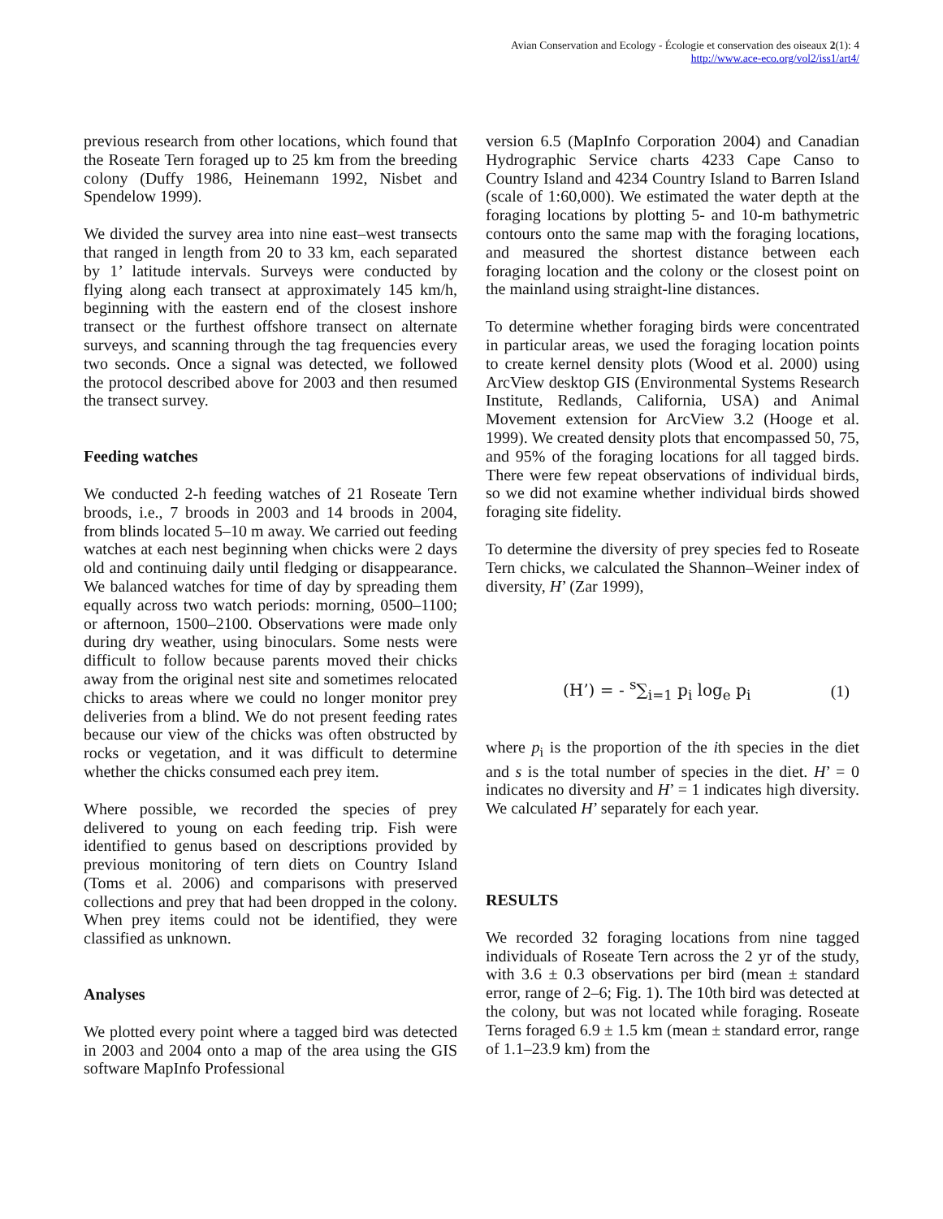Avian Conservation and Ecology - Écologie et conservation des oiseaux 2(1): 4
http://www.ace-eco.org/vol2/iss1/art4/
previous research from other locations, which found that the Roseate Tern foraged up to 25 km from the breeding colony (Duffy 1986, Heinemann 1992, Nisbet and Spendelow 1999).
We divided the survey area into nine east–west transects that ranged in length from 20 to 33 km, each separated by 1’ latitude intervals. Surveys were conducted by flying along each transect at approximately 145 km/h, beginning with the eastern end of the closest inshore transect or the furthest offshore transect on alternate surveys, and scanning through the tag frequencies every two seconds. Once a signal was detected, we followed the protocol described above for 2003 and then resumed the transect survey.
Feeding watches
We conducted 2-h feeding watches of 21 Roseate Tern broods, i.e., 7 broods in 2003 and 14 broods in 2004, from blinds located 5–10 m away. We carried out feeding watches at each nest beginning when chicks were 2 days old and continuing daily until fledging or disappearance. We balanced watches for time of day by spreading them equally across two watch periods: morning, 0500–1100; or afternoon, 1500–2100. Observations were made only during dry weather, using binoculars. Some nests were difficult to follow because parents moved their chicks away from the original nest site and sometimes relocated chicks to areas where we could no longer monitor prey deliveries from a blind. We do not present feeding rates because our view of the chicks was often obstructed by rocks or vegetation, and it was difficult to determine whether the chicks consumed each prey item.
Where possible, we recorded the species of prey delivered to young on each feeding trip. Fish were identified to genus based on descriptions provided by previous monitoring of tern diets on Country Island (Toms et al. 2006) and comparisons with preserved collections and prey that had been dropped in the colony. When prey items could not be identified, they were classified as unknown.
Analyses
We plotted every point where a tagged bird was detected in 2003 and 2004 onto a map of the area using the GIS software MapInfo Professional
version 6.5 (MapInfo Corporation 2004) and Canadian Hydrographic Service charts 4233 Cape Canso to Country Island and 4234 Country Island to Barren Island (scale of 1:60,000). We estimated the water depth at the foraging locations by plotting 5- and 10-m bathymetric contours onto the same map with the foraging locations, and measured the shortest distance between each foraging location and the colony or the closest point on the mainland using straight-line distances.
To determine whether foraging birds were concentrated in particular areas, we used the foraging location points to create kernel density plots (Wood et al. 2000) using ArcView desktop GIS (Environmental Systems Research Institute, Redlands, California, USA) and Animal Movement extension for ArcView 3.2 (Hooge et al. 1999). We created density plots that encompassed 50, 75, and 95% of the foraging locations for all tagged birds. There were few repeat observations of individual birds, so we did not examine whether individual birds showed foraging site fidelity.
To determine the diversity of prey species fed to Roseate Tern chicks, we calculated the Shannon–Weiner index of diversity, H’ (Zar 1999),
(H’) = - <sup>s</sup>∑<sub>i=1</sub> p<sub>i</sub> log<sub>e</sub> p<sub>i</sub> (1)
where p<sub>i</sub> is the proportion of the ith species in the diet and s is the total number of species in the diet. H’ = 0 indicates no diversity and H’ = 1 indicates high diversity. We calculated H’ separately for each year.
RESULTS
We recorded 32 foraging locations from nine tagged individuals of Roseate Tern across the 2 yr of the study, with 3.6 ± 0.3 observations per bird (mean ± standard error, range of 2–6; Fig. 1). The 10th bird was detected at the colony, but was not located while foraging. Roseate Terns foraged 6.9 ± 1.5 km (mean ± standard error, range of 1.1–23.9 km) from the